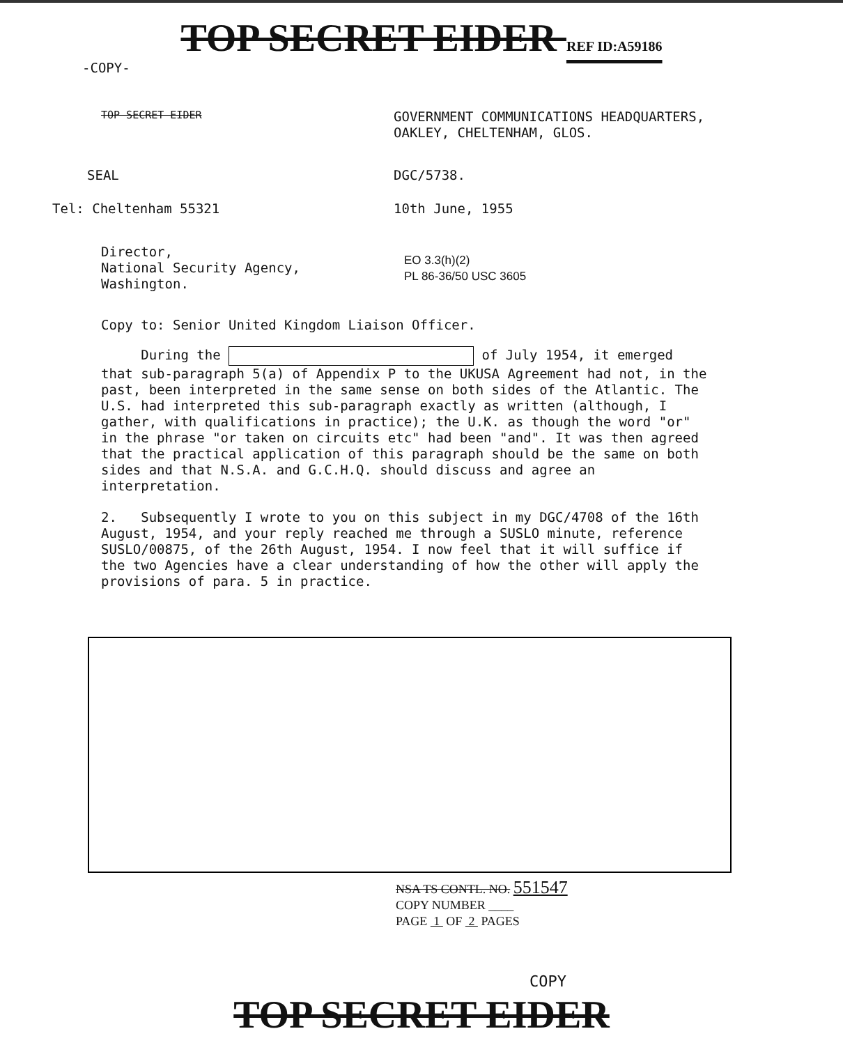TOP SECRET EIDER REF ID:A59186
-COPY-
TOP SECRET EIDER
GOVERNMENT COMMUNICATIONS HEADQUARTERS,
OAKLEY, CHELTENHAM, GLOS.
SEAL DGC/5738.
Tel: Cheltenham 55321 10th June, 1955
Director,
National Security Agency,
Washington.
EO 3.3(h)(2)
PL 86-36/50 USC 3605
Copy to: Senior United Kingdom Liaison Officer.
During the of July 1954, it emerged that sub-paragraph 5(a) of Appendix P to the UKUSA Agreement had not, in the past, been interpreted in the same sense on both sides of the Atlantic. The U.S. had interpreted this sub-paragraph exactly as written (although, I gather, with qualifications in practice); the U.K. as though the word "or" in the phrase "or taken on circuits etc" had been "and". It was then agreed that the practical application of this paragraph should be the same on both sides and that N.S.A. and G.C.H.Q. should discuss and agree an interpretation.
2. Subsequently I wrote to you on this subject in my DGC/4708 of the 16th August, 1954, and your reply reached me through a SUSLO minute, reference SUSLO/00875, of the 26th August, 1954. I now feel that it will suffice if the two Agencies have a clear understanding of how the other will apply the provisions of para. 5 in practice.
NSA TS CONTL. NO. 551547
COPY NUMBER ____
PAGE 1 OF 2 PAGES
COPY
TOP SECRET EIDER